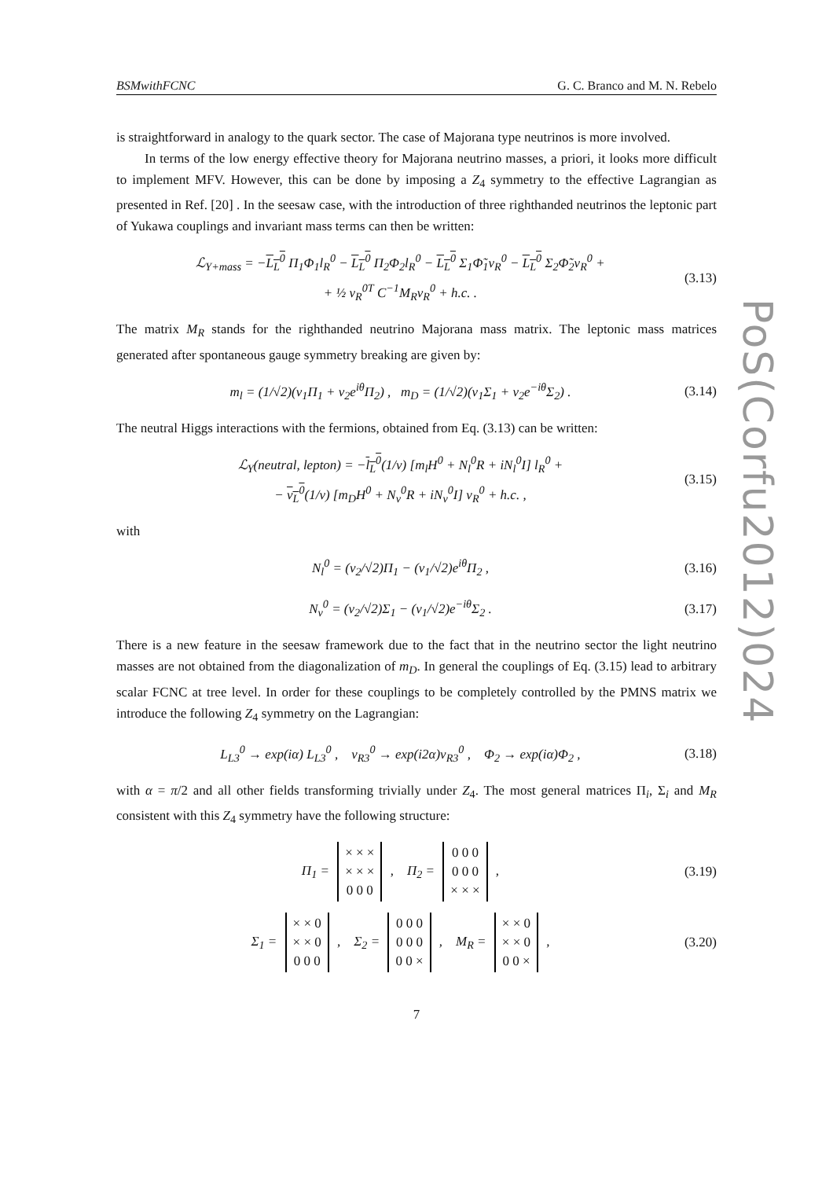BSMwithFCNC G. C. Branco and M. N. Rebelo
is straightforward in analogy to the quark sector. The case of Majorana type neutrinos is more involved.
In terms of the low energy effective theory for Majorana neutrino masses, a priori, it looks more difficult to implement MFV. However, this can be done by imposing a Z<sub>4</sub> symmetry to the effective Lagrangian as presented in Ref. [20] . In the seesaw case, with the introduction of three righthanded neutrinos the leptonic part of Yukawa couplings and invariant mass terms can then be written:
ℒ<sub>Y+mass</sub> = −L<sub>L</sub><sup>0</sup> Π<sub>1</sub>Φ<sub>1</sub>l<sub>R</sub><sup>0</sup> − L<sub>L</sub><sup>0</sup> Π<sub>2</sub>Φ<sub>2</sub>l<sub>R</sub><sup>0</sup> − L<sub>L</sub><sup>0</sup> Σ<sub>1</sub>Φ̃<sub>1</sub>ν<sub>R</sub><sup>0</sup> − L<sub>L</sub><sup>0</sup> Σ<sub>2</sub>Φ̃<sub>2</sub>ν<sub>R</sub><sup>0</sup> +
+ ½ ν<sub>R</sub><sup>0T</sup> C<sup>−1</sup>M<sub>R</sub>ν<sub>R</sub><sup>0</sup> + h.c. .
(3.13)
The matrix M<sub>R</sub> stands for the righthanded neutrino Majorana mass matrix. The leptonic mass matrices generated after spontaneous gauge symmetry breaking are given by:
m<sub>l</sub> = (1/√2)(v<sub>1</sub>Π<sub>1</sub> + v<sub>2</sub>e<sup>iθ</sup>Π<sub>2</sub>) , m<sub>D</sub> = (1/√2)(v<sub>1</sub>Σ<sub>1</sub> + v<sub>2</sub>e<sup>−iθ</sup>Σ<sub>2</sub>) .
(3.14)
The neutral Higgs interactions with the fermions, obtained from Eq. (3.13) can be written:
ℒ<sub>Y</sub>(neutral, lepton) = −l<sub>L</sub><sup>0</sup>(1/v) [m<sub>l</sub>H<sup>0</sup> + N<sub>l</sub><sup>0</sup>R + iN<sub>l</sub><sup>0</sup>I] l<sub>R</sub><sup>0</sup> +
− ν<sub>L</sub><sup>0</sup>(1/v) [m<sub>D</sub>H<sup>0</sup> + N<sub>ν</sub><sup>0</sup>R + iN<sub>ν</sub><sup>0</sup>I] ν<sub>R</sub><sup>0</sup> + h.c. ,
(3.15)
with
N<sub>l</sub><sup>0</sup> = (v<sub>2</sub>/√2)Π<sub>1</sub> − (v<sub>1</sub>/√2)e<sup>iθ</sup>Π<sub>2</sub> ,
(3.16)
N<sub>ν</sub><sup>0</sup> = (v<sub>2</sub>/√2)Σ<sub>1</sub> − (v<sub>1</sub>/√2)e<sup>−iθ</sup>Σ<sub>2</sub> .
(3.17)
There is a new feature in the seesaw framework due to the fact that in the neutrino sector the light neutrino masses are not obtained from the diagonalization of m<sub>D</sub>. In general the couplings of Eq. (3.15) lead to arbitrary scalar FCNC at tree level. In order for these couplings to be completely controlled by the PMNS matrix we introduce the following Z<sub>4</sub> symmetry on the Lagrangian:
L<sub>L3</sub><sup>0</sup> → exp(iα) L<sub>L3</sub><sup>0</sup> , ν<sub>R3</sub><sup>0</sup> → exp(i2α)ν<sub>R3</sub><sup>0</sup> , Φ<sub>2</sub> → exp(iα)Φ<sub>2</sub> ,
(3.18)
with α = π/2 and all other fields transforming trivially under Z<sub>4</sub>. The most general matrices Π<sub>i</sub>, Σ<sub>i</sub> and M<sub>R</sub> consistent with this Z<sub>4</sub> symmetry have the following structure:
Π<sub>1</sub> = × × ×
× × ×
0 0 0 , Π<sub>2</sub> = 0 0 0
0 0 0
× × × ,
(3.19)
Σ<sub>1</sub> = × × 0
× × 0
0 0 0 , Σ<sub>2</sub> = 0 0 0
0 0 0
0 0 × , M<sub>R</sub> = × × 0
× × 0
0 0 × ,
(3.20)
7
PoS(Corfu2012)024